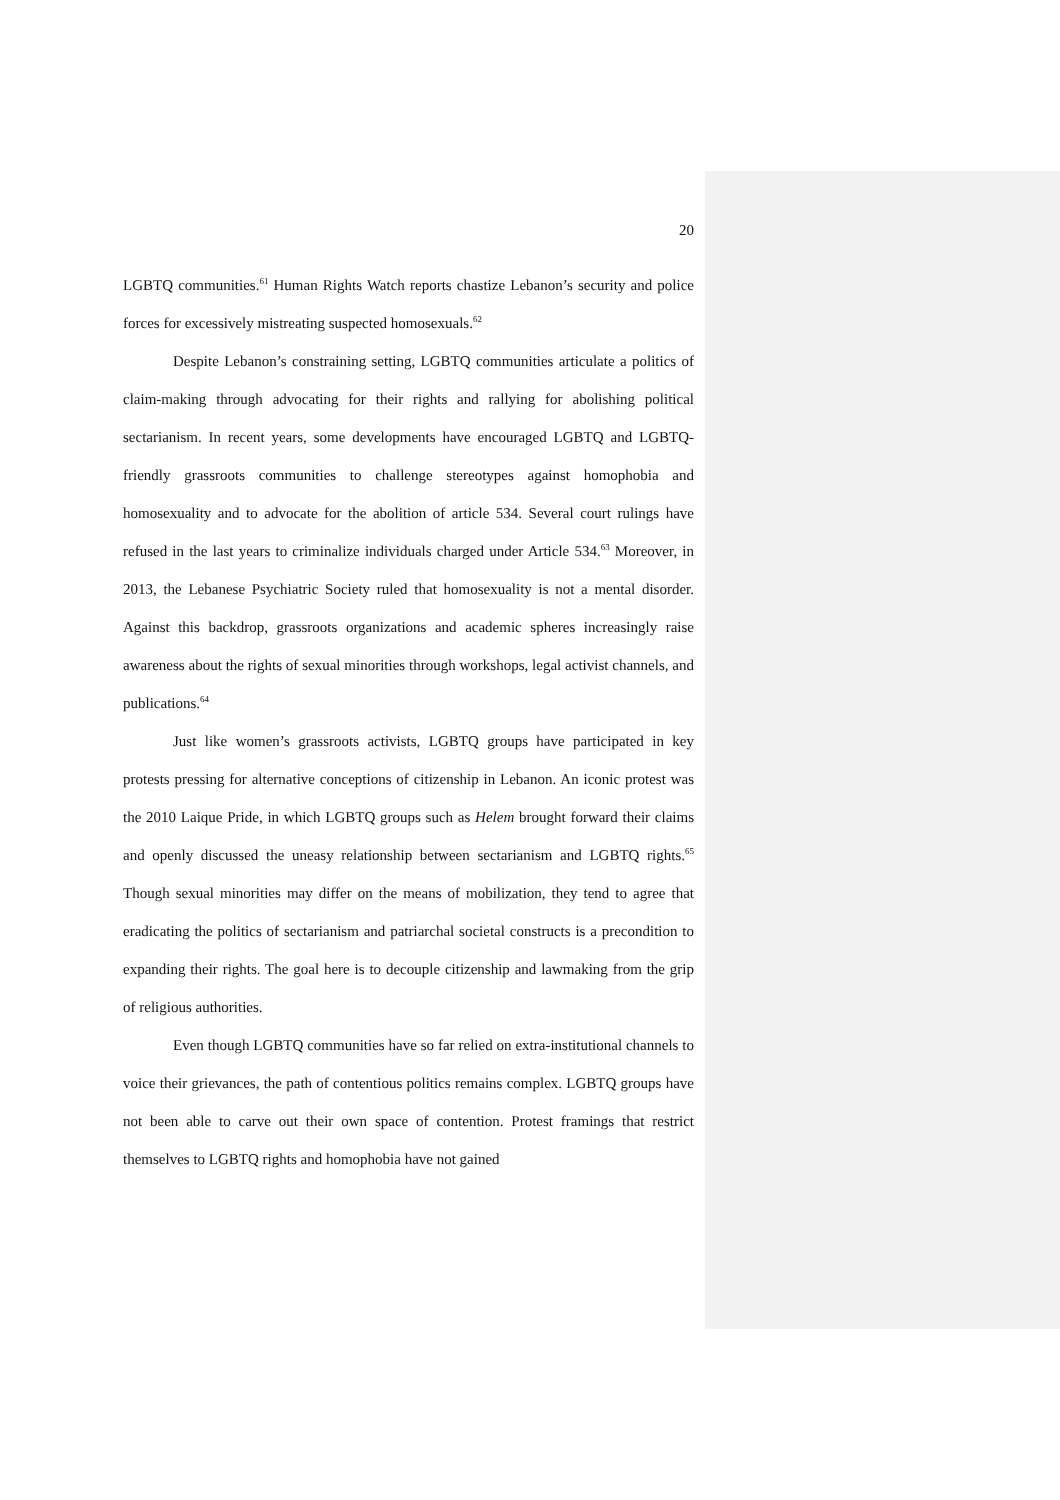20
LGBTQ communities.<sup>61</sup> Human Rights Watch reports chastize Lebanon’s security and police forces for excessively mistreating suspected homosexuals.<sup>62</sup>
Despite Lebanon’s constraining setting, LGBTQ communities articulate a politics of claim-making through advocating for their rights and rallying for abolishing political sectarianism. In recent years, some developments have encouraged LGBTQ and LGBTQ-friendly grassroots communities to challenge stereotypes against homophobia and homosexuality and to advocate for the abolition of article 534. Several court rulings have refused in the last years to criminalize individuals charged under Article 534.<sup>63</sup> Moreover, in 2013, the Lebanese Psychiatric Society ruled that homosexuality is not a mental disorder. Against this backdrop, grassroots organizations and academic spheres increasingly raise awareness about the rights of sexual minorities through workshops, legal activist channels, and publications.<sup>64</sup>
Just like women’s grassroots activists, LGBTQ groups have participated in key protests pressing for alternative conceptions of citizenship in Lebanon. An iconic protest was the 2010 Laique Pride, in which LGBTQ groups such as Helem brought forward their claims and openly discussed the uneasy relationship between sectarianism and LGBTQ rights.<sup>65</sup> Though sexual minorities may differ on the means of mobilization, they tend to agree that eradicating the politics of sectarianism and patriarchal societal constructs is a precondition to expanding their rights. The goal here is to decouple citizenship and lawmaking from the grip of religious authorities.
Even though LGBTQ communities have so far relied on extra-institutional channels to voice their grievances, the path of contentious politics remains complex. LGBTQ groups have not been able to carve out their own space of contention. Protest framings that restrict themselves to LGBTQ rights and homophobia have not gained